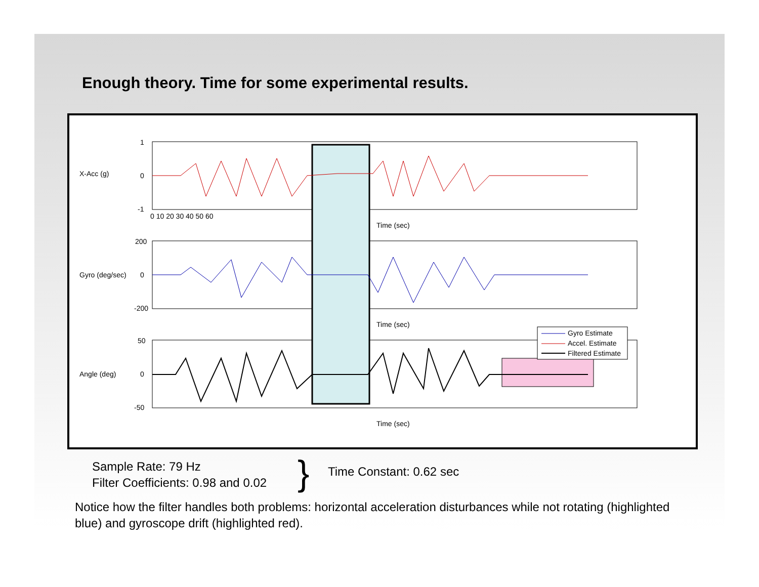Enough theory. Time for some experimental results.
1
0
-1
200
0
-200
50
0
-50
0 10 20 30 40 50 60
Time (sec)
Time (sec)
Time (sec)
X-Acc (g)
Gyro (deg/sec)
Angle (deg)
Gyro Estimate
Accel. Estimate
Filtered Estimate
Sample Rate: 79 Hz
Filter Coefficients: 0.98 and 0.02
} Time Constant: 0.62 sec
Notice how the filter handles both problems: horizontal acceleration disturbances while not rotating (highlighted blue) and gyroscope drift (highlighted red).